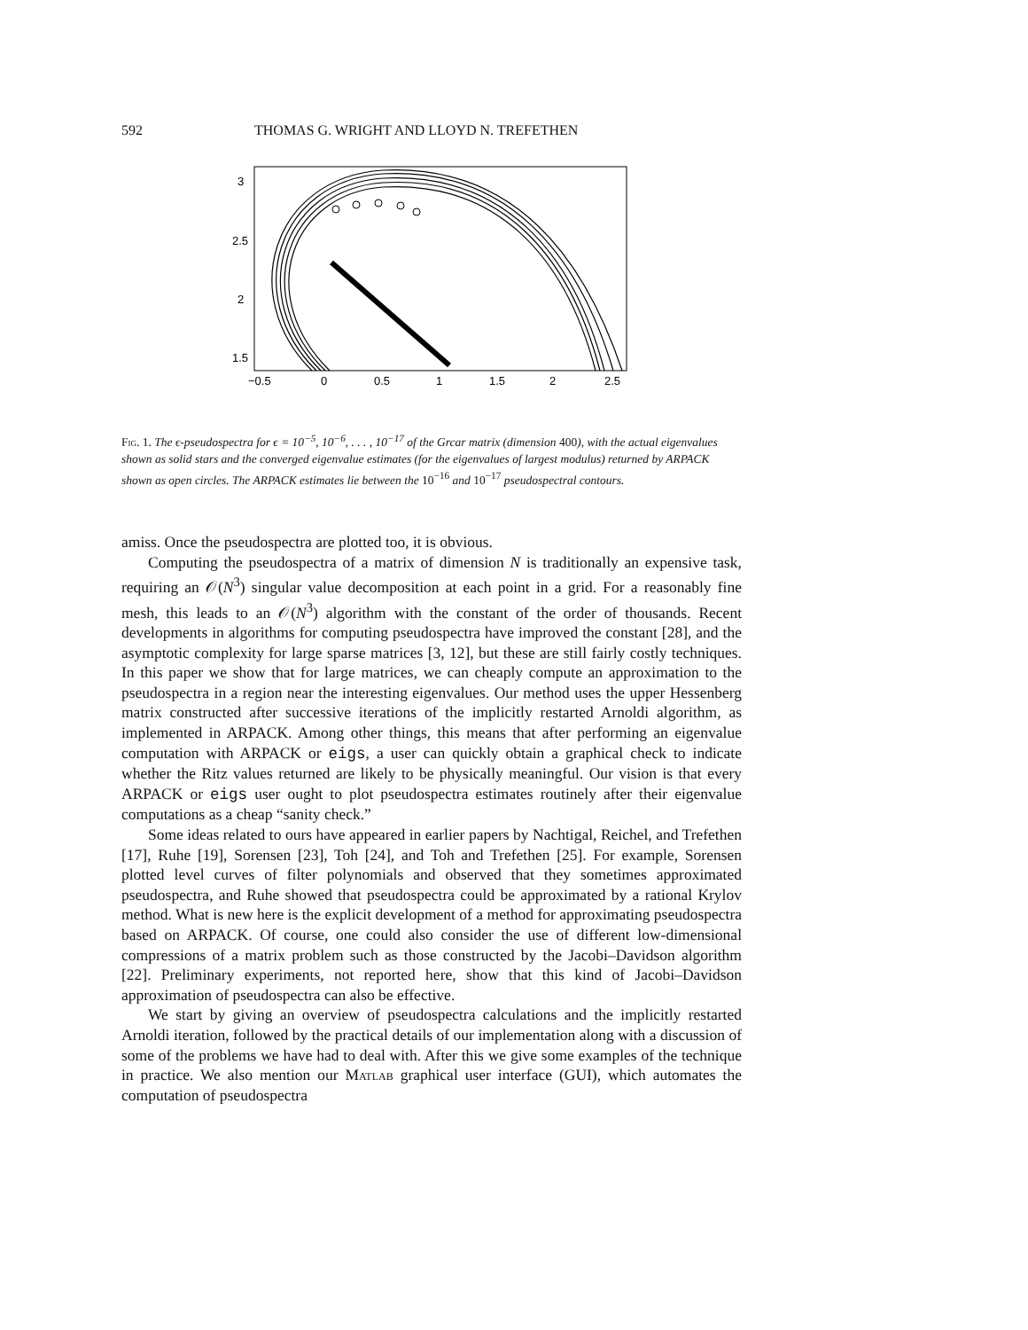592 THOMAS G. WRIGHT AND LLOYD N. TREFETHEN
3
2.5
2
1.5
−0.5
0
0.5
1
1.5
2
2.5
Fig. 1. The ϵ-pseudospectra for ϵ = 10<sup>−5</sup>, 10<sup>−6</sup>, . . . , 10<sup>−17</sup> of the Grcar matrix (dimension 400), with the actual eigenvalues shown as solid stars and the converged eigenvalue estimates (for the eigenvalues of largest modulus) returned by ARPACK shown as open circles. The ARPACK estimates lie between the 10<sup>−16</sup> and 10<sup>−17</sup> pseudospectral contours.
amiss. Once the pseudospectra are plotted too, it is obvious.
Computing the pseudospectra of a matrix of dimension N is traditionally an expensive task, requiring an 𝒪(N<sup>3</sup>) singular value decomposition at each point in a grid. For a reasonably fine mesh, this leads to an 𝒪(N<sup>3</sup>) algorithm with the constant of the order of thousands. Recent developments in algorithms for computing pseudospectra have improved the constant [28], and the asymptotic complexity for large sparse matrices [3, 12], but these are still fairly costly techniques. In this paper we show that for large matrices, we can cheaply compute an approximation to the pseudospectra in a region near the interesting eigenvalues. Our method uses the upper Hessenberg matrix constructed after successive iterations of the implicitly restarted Arnoldi algorithm, as implemented in ARPACK. Among other things, this means that after performing an eigenvalue computation with ARPACK or eigs, a user can quickly obtain a graphical check to indicate whether the Ritz values returned are likely to be physically meaningful. Our vision is that every ARPACK or eigs user ought to plot pseudospectra estimates routinely after their eigenvalue computations as a cheap “sanity check.”
Some ideas related to ours have appeared in earlier papers by Nachtigal, Reichel, and Trefethen [17], Ruhe [19], Sorensen [23], Toh [24], and Toh and Trefethen [25]. For example, Sorensen plotted level curves of filter polynomials and observed that they sometimes approximated pseudospectra, and Ruhe showed that pseudospectra could be approximated by a rational Krylov method. What is new here is the explicit development of a method for approximating pseudospectra based on ARPACK. Of course, one could also consider the use of different low-dimensional compressions of a matrix problem such as those constructed by the Jacobi–Davidson algorithm [22]. Preliminary experiments, not reported here, show that this kind of Jacobi–Davidson approximation of pseudospectra can also be effective.
We start by giving an overview of pseudospectra calculations and the implicitly restarted Arnoldi iteration, followed by the practical details of our implementation along with a discussion of some of the problems we have had to deal with. After this we give some examples of the technique in practice. We also mention our Matlab graphical user interface (GUI), which automates the computation of pseudospectra